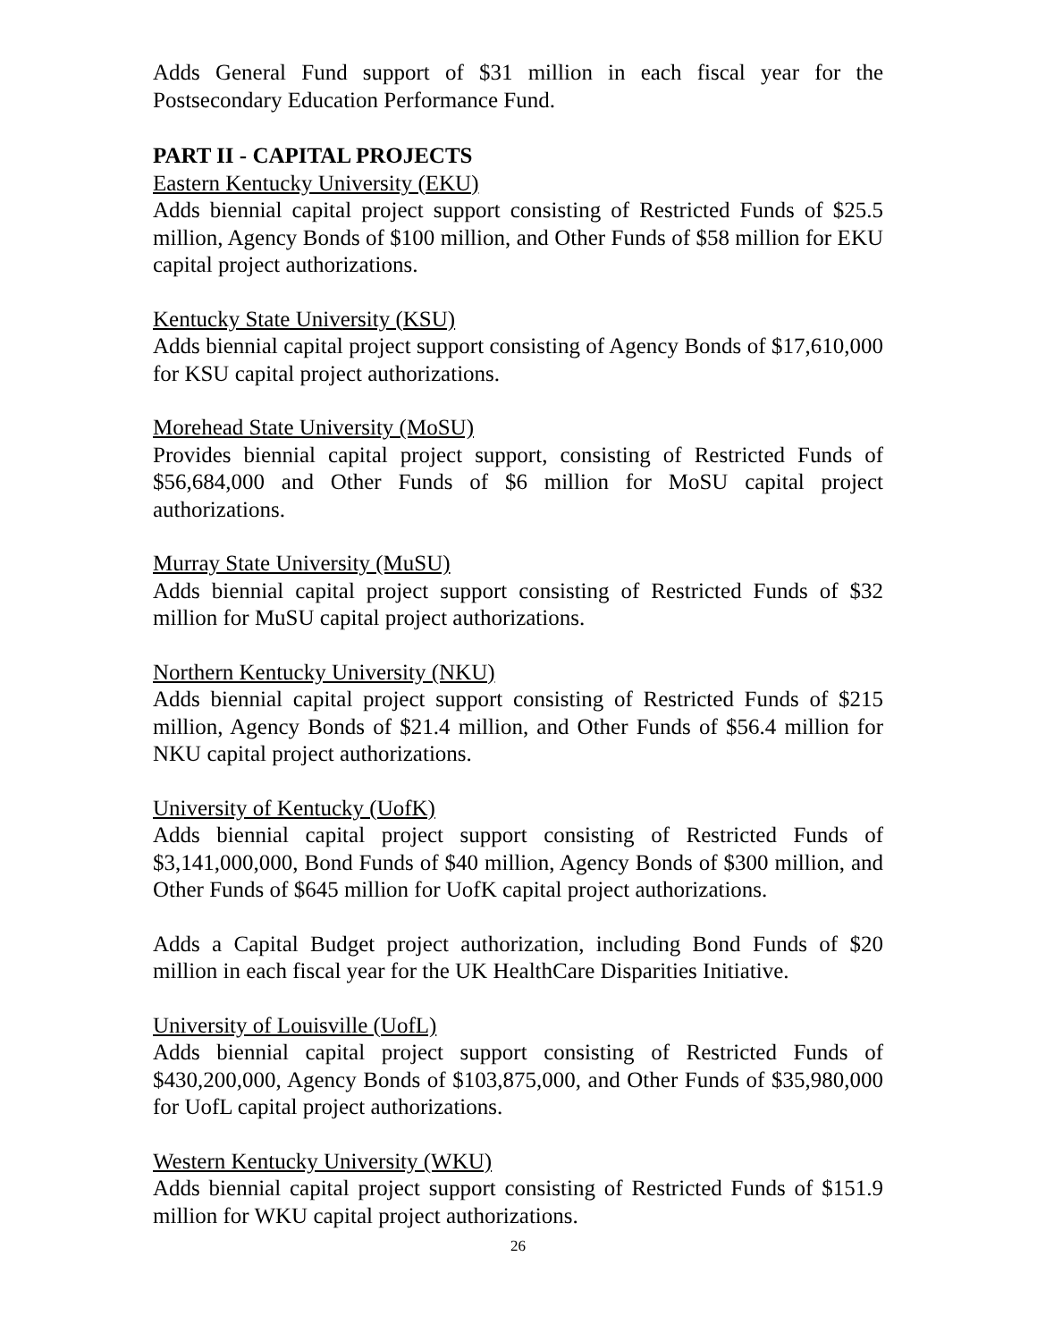Adds General Fund support of $31 million in each fiscal year for the Postsecondary Education Performance Fund.
PART II - CAPITAL PROJECTS
Eastern Kentucky University (EKU)
Adds biennial capital project support consisting of Restricted Funds of $25.5 million, Agency Bonds of $100 million, and Other Funds of $58 million for EKU capital project authorizations.
Kentucky State University (KSU)
Adds biennial capital project support consisting of Agency Bonds of $17,610,000 for KSU capital project authorizations.
Morehead State University (MoSU)
Provides biennial capital project support, consisting of Restricted Funds of $56,684,000 and Other Funds of $6 million for MoSU capital project authorizations.
Murray State University (MuSU)
Adds biennial capital project support consisting of Restricted Funds of $32 million for MuSU capital project authorizations.
Northern Kentucky University (NKU)
Adds biennial capital project support consisting of Restricted Funds of $215 million, Agency Bonds of $21.4 million, and Other Funds of $56.4 million for NKU capital project authorizations.
University of Kentucky (UofK)
Adds biennial capital project support consisting of Restricted Funds of $3,141,000,000, Bond Funds of $40 million, Agency Bonds of $300 million, and Other Funds of $645 million for UofK capital project authorizations.
Adds a Capital Budget project authorization, including Bond Funds of $20 million in each fiscal year for the UK HealthCare Disparities Initiative.
University of Louisville (UofL)
Adds biennial capital project support consisting of Restricted Funds of $430,200,000, Agency Bonds of $103,875,000, and Other Funds of $35,980,000 for UofL capital project authorizations.
Western Kentucky University (WKU)
Adds biennial capital project support consisting of Restricted Funds of $151.9 million for WKU capital project authorizations.
26